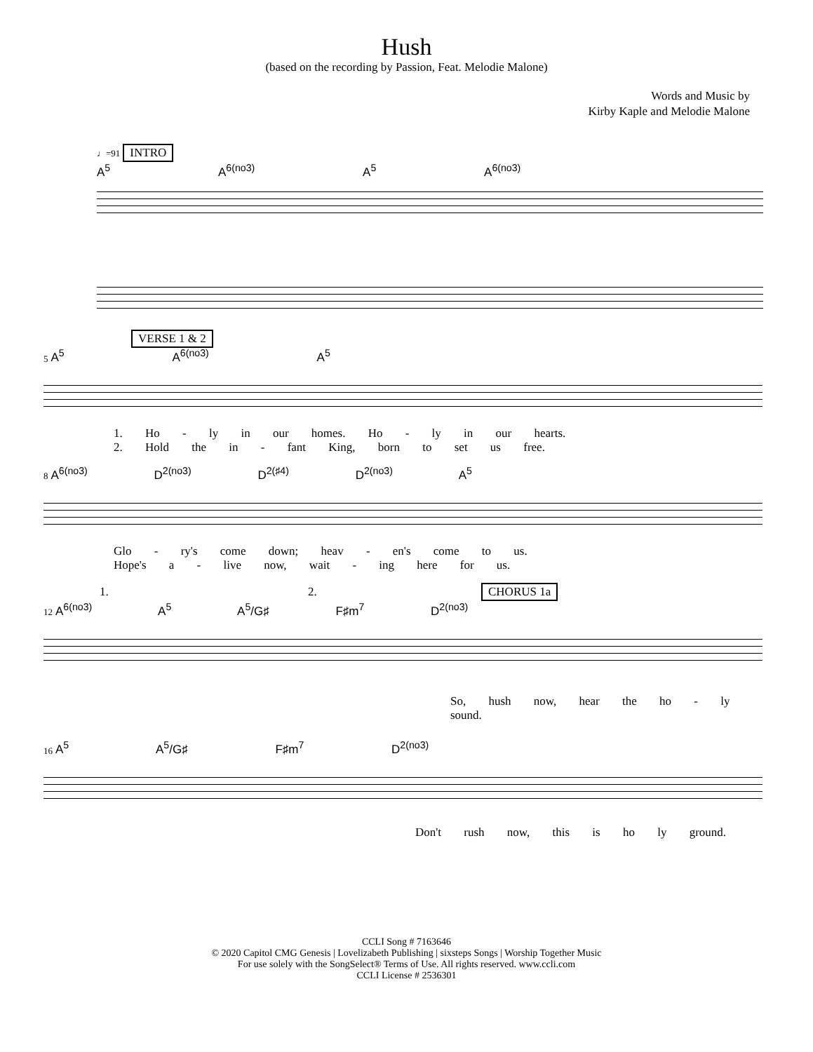Hush
(based on the recording by Passion, Feat. Melodie Malone)
Words and Music by
Kirby Kaple and Melodie Malone
♩=91 INTRO
A<sup>5</sup> A<sup>6(no3)</sup> A<sup>5</sup> A<sup>6(no3)</sup>
VERSE 1 & 2
5 A<sup>5</sup> A<sup>6(no3)</sup> A<sup>5</sup>
1. Ho - ly in our homes. Ho - ly in our hearts.
2. Hold the in - fant King, born to set us free.
8 A<sup>6(no3)</sup> D<sup>2(no3)</sup> D<sup>2(♯4)</sup> D<sup>2(no3)</sup> A<sup>5</sup>
Glo - ry's come down; heav - en's come to us.
Hope's a - live now, wait - ing here for us.
1. 2. CHORUS 1a
12 A<sup>6(no3)</sup> A<sup>5</sup> A<sup>5</sup>/G♯ F♯m<sup>7</sup> D<sup>2(no3)</sup>
So, hush now, hear the ho - ly sound.
16 A<sup>5</sup> A<sup>5</sup>/G♯ F♯m<sup>7</sup> D<sup>2(no3)</sup>
Don't rush now, this is ho ly ground.
CCLI Song # 7163646
© 2020 Capitol CMG Genesis | Lovelizabeth Publishing | sixsteps Songs | Worship Together Music
For use solely with the SongSelect® Terms of Use. All rights reserved. www.ccli.com
CCLI License # 2536301